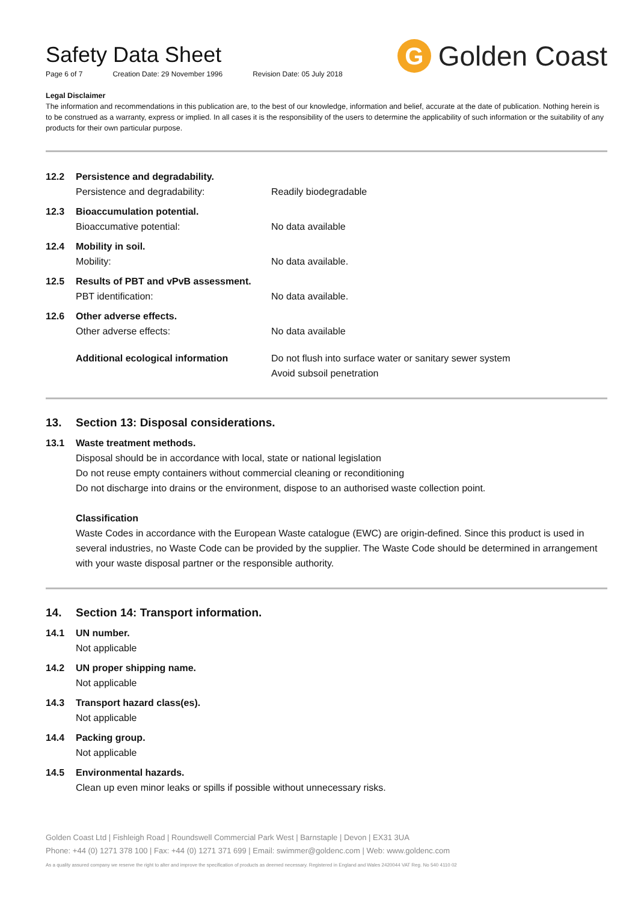Safety Data Sheet
Page 6 of 7 Creation Date: 29 November 1996 Revision Date: 05 July 2018
G
Golden Coast
Legal Disclaimer
The information and recommendations in this publication are, to the best of our knowledge, information and belief, accurate at the date of publication. Nothing herein is to be construed as a warranty, express or implied. In all cases it is the responsibility of the users to determine the applicability of such information or the suitability of any products for their own particular purpose.
12.2 Persistence and degradability.
Persistence and degradability: Readily biodegradable
12.3 Bioaccumulation potential.
Bioaccumative potential: No data available
12.4 Mobility in soil.
Mobility: No data available.
12.5 Results of PBT and vPvB assessment.
PBT identification: No data available.
12.6 Other adverse effects.
Other adverse effects: No data available
Additional ecological information Do not flush into surface water or sanitary sewer system
Avoid subsoil penetration
13. Section 13: Disposal considerations.
13.1 Waste treatment methods.
Disposal should be in accordance with local, state or national legislation
Do not reuse empty containers without commercial cleaning or reconditioning
Do not discharge into drains or the environment, dispose to an authorised waste collection point.
Classification
Waste Codes in accordance with the European Waste catalogue (EWC) are origin-defined. Since this product is used in several industries, no Waste Code can be provided by the supplier. The Waste Code should be determined in arrangement with your waste disposal partner or the responsible authority.
14. Section 14: Transport information.
14.1 UN number.
Not applicable
14.2 UN proper shipping name.
Not applicable
14.3 Transport hazard class(es).
Not applicable
14.4 Packing group.
Not applicable
14.5 Environmental hazards.
Clean up even minor leaks or spills if possible without unnecessary risks.
Golden Coast Ltd | Fishleigh Road | Roundswell Commercial Park West | Barnstaple | Devon | EX31 3UA
Phone: +44 (0) 1271 378 100 | Fax: +44 (0) 1271 371 699 | Email: swimmer@goldenc.com | Web: www.goldenc.com
As a quality assured company we reserve the right to alter and improve the specification of products as deemed necessary. Registered in England and Wales 2420044 VAT Reg. No 540 4110 02